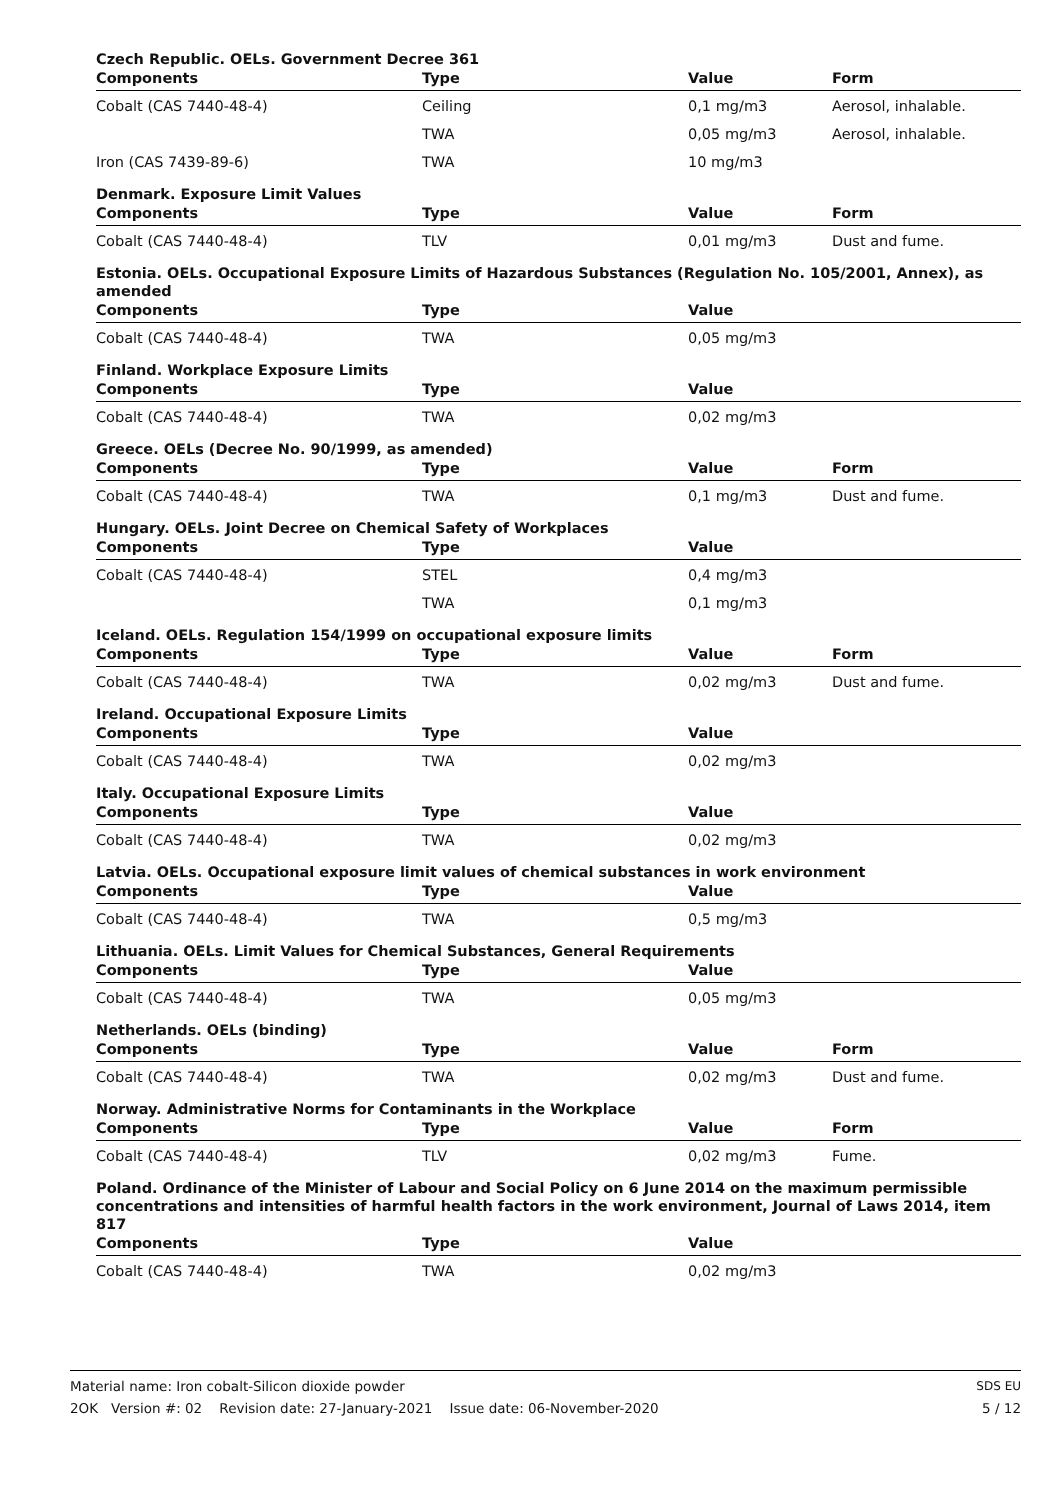Czech Republic. OELs. Government Decree 361
| Components | Type | Value | Form |
| --- | --- | --- | --- |
| Cobalt (CAS 7440-48-4) | Ceiling | 0,1 mg/m3 | Aerosol, inhalable. |
| | TWA | 0,05 mg/m3 | Aerosol, inhalable. |
| Iron (CAS 7439-89-6) | TWA | 10 mg/m3 | |
Denmark. Exposure Limit Values
| Components | Type | Value | Form |
| --- | --- | --- | --- |
| Cobalt (CAS 7440-48-4) | TLV | 0,01 mg/m3 | Dust and fume. |
Estonia. OELs. Occupational Exposure Limits of Hazardous Substances (Regulation No. 105/2001, Annex), as amended
| Components | Type | Value | |
| --- | --- | --- | --- |
| Cobalt (CAS 7440-48-4) | TWA | 0,05 mg/m3 | |
Finland. Workplace Exposure Limits
| Components | Type | Value | |
| --- | --- | --- | --- |
| Cobalt (CAS 7440-48-4) | TWA | 0,02 mg/m3 | |
Greece. OELs (Decree No. 90/1999, as amended)
| Components | Type | Value | Form |
| --- | --- | --- | --- |
| Cobalt (CAS 7440-48-4) | TWA | 0,1 mg/m3 | Dust and fume. |
Hungary. OELs. Joint Decree on Chemical Safety of Workplaces
| Components | Type | Value | |
| --- | --- | --- | --- |
| Cobalt (CAS 7440-48-4) | STEL | 0,4 mg/m3 | |
| | TWA | 0,1 mg/m3 | |
Iceland. OELs. Regulation 154/1999 on occupational exposure limits
| Components | Type | Value | Form |
| --- | --- | --- | --- |
| Cobalt (CAS 7440-48-4) | TWA | 0,02 mg/m3 | Dust and fume. |
Ireland. Occupational Exposure Limits
| Components | Type | Value | |
| --- | --- | --- | --- |
| Cobalt (CAS 7440-48-4) | TWA | 0,02 mg/m3 | |
Italy. Occupational Exposure Limits
| Components | Type | Value | |
| --- | --- | --- | --- |
| Cobalt (CAS 7440-48-4) | TWA | 0,02 mg/m3 | |
Latvia. OELs. Occupational exposure limit values of chemical substances in work environment
| Components | Type | Value | |
| --- | --- | --- | --- |
| Cobalt (CAS 7440-48-4) | TWA | 0,5 mg/m3 | |
Lithuania. OELs. Limit Values for Chemical Substances, General Requirements
| Components | Type | Value | |
| --- | --- | --- | --- |
| Cobalt (CAS 7440-48-4) | TWA | 0,05 mg/m3 | |
Netherlands. OELs (binding)
| Components | Type | Value | Form |
| --- | --- | --- | --- |
| Cobalt (CAS 7440-48-4) | TWA | 0,02 mg/m3 | Dust and fume. |
Norway. Administrative Norms for Contaminants in the Workplace
| Components | Type | Value | Form |
| --- | --- | --- | --- |
| Cobalt (CAS 7440-48-4) | TLV | 0,02 mg/m3 | Fume. |
Poland. Ordinance of the Minister of Labour and Social Policy on 6 June 2014 on the maximum permissible concentrations and intensities of harmful health factors in the work environment, Journal of Laws 2014, item 817
| Components | Type | Value | |
| --- | --- | --- | --- |
| Cobalt (CAS 7440-48-4) | TWA | 0,02 mg/m3 | |
Material name: Iron cobalt-Silicon dioxide powder
2OK Version #: 02 Revision date: 27-January-2021 Issue date: 06-November-2020
SDS EU
5 / 12